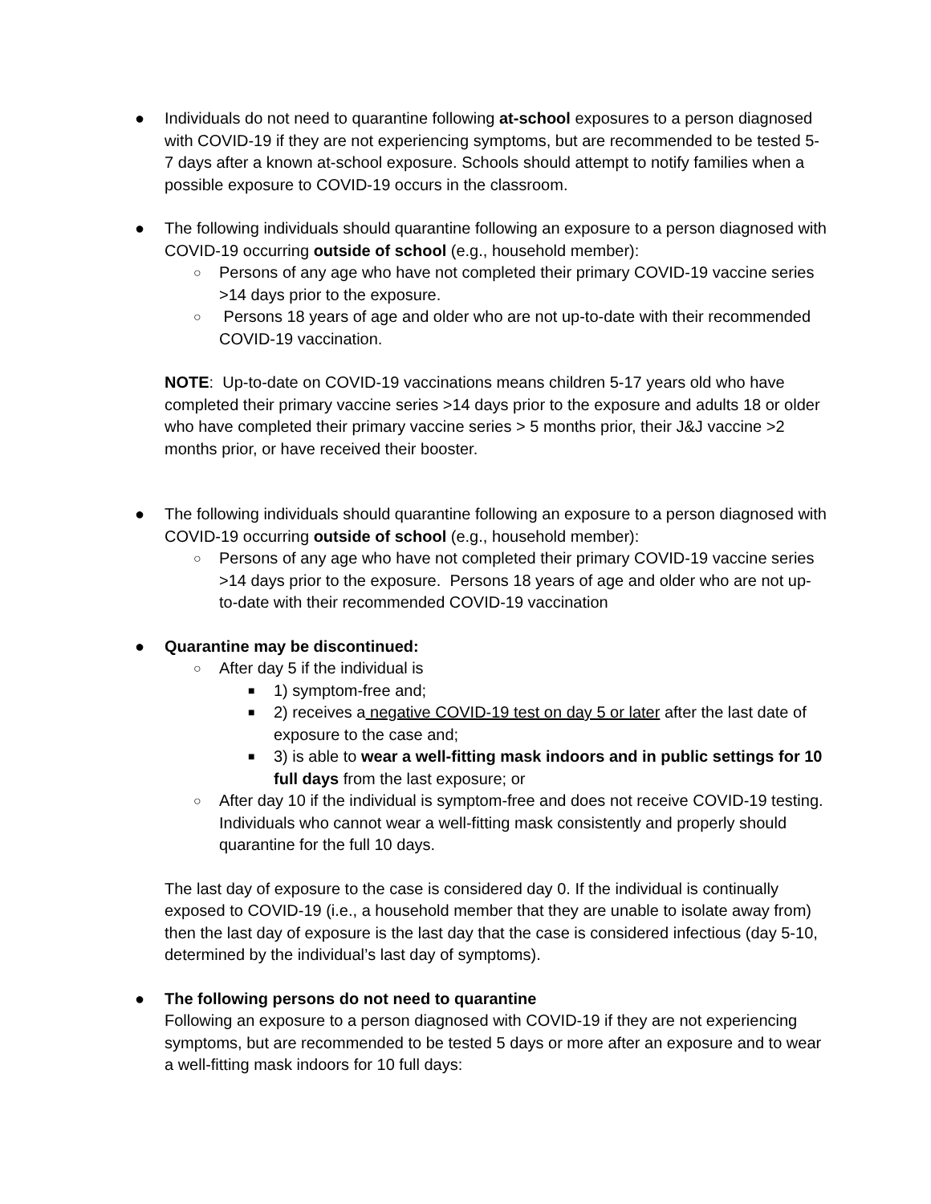● Individuals do not need to quarantine following at-school exposures to a person diagnosed with COVID-19 if they are not experiencing symptoms, but are recommended to be tested 5-7 days after a known at-school exposure. Schools should attempt to notify families when a possible exposure to COVID-19 occurs in the classroom.
● The following individuals should quarantine following an exposure to a person diagnosed with COVID-19 occurring outside of school (e.g., household member):
○ Persons of any age who have not completed their primary COVID-19 vaccine series >14 days prior to the exposure.
○ Persons 18 years of age and older who are not up-to-date with their recommended COVID-19 vaccination.
NOTE: Up-to-date on COVID-19 vaccinations means children 5-17 years old who have completed their primary vaccine series >14 days prior to the exposure and adults 18 or older who have completed their primary vaccine series > 5 months prior, their J&J vaccine >2 months prior, or have received their booster.
● The following individuals should quarantine following an exposure to a person diagnosed with COVID-19 occurring outside of school (e.g., household member):
○ Persons of any age who have not completed their primary COVID-19 vaccine series >14 days prior to the exposure. Persons 18 years of age and older who are not up-to-date with their recommended COVID-19 vaccination
● Quarantine may be discontinued:
○ After day 5 if the individual is
■ 1) symptom-free and;
■ 2) receives a negative COVID-19 test on day 5 or later after the last date of exposure to the case and;
■ 3) is able to wear a well-fitting mask indoors and in public settings for 10 full days from the last exposure; or
○ After day 10 if the individual is symptom-free and does not receive COVID-19 testing. Individuals who cannot wear a well-fitting mask consistently and properly should quarantine for the full 10 days.
The last day of exposure to the case is considered day 0. If the individual is continually exposed to COVID-19 (i.e., a household member that they are unable to isolate away from) then the last day of exposure is the last day that the case is considered infectious (day 5-10, determined by the individual’s last day of symptoms).
● The following persons do not need to quarantine
Following an exposure to a person diagnosed with COVID-19 if they are not experiencing symptoms, but are recommended to be tested 5 days or more after an exposure and to wear a well-fitting mask indoors for 10 full days: